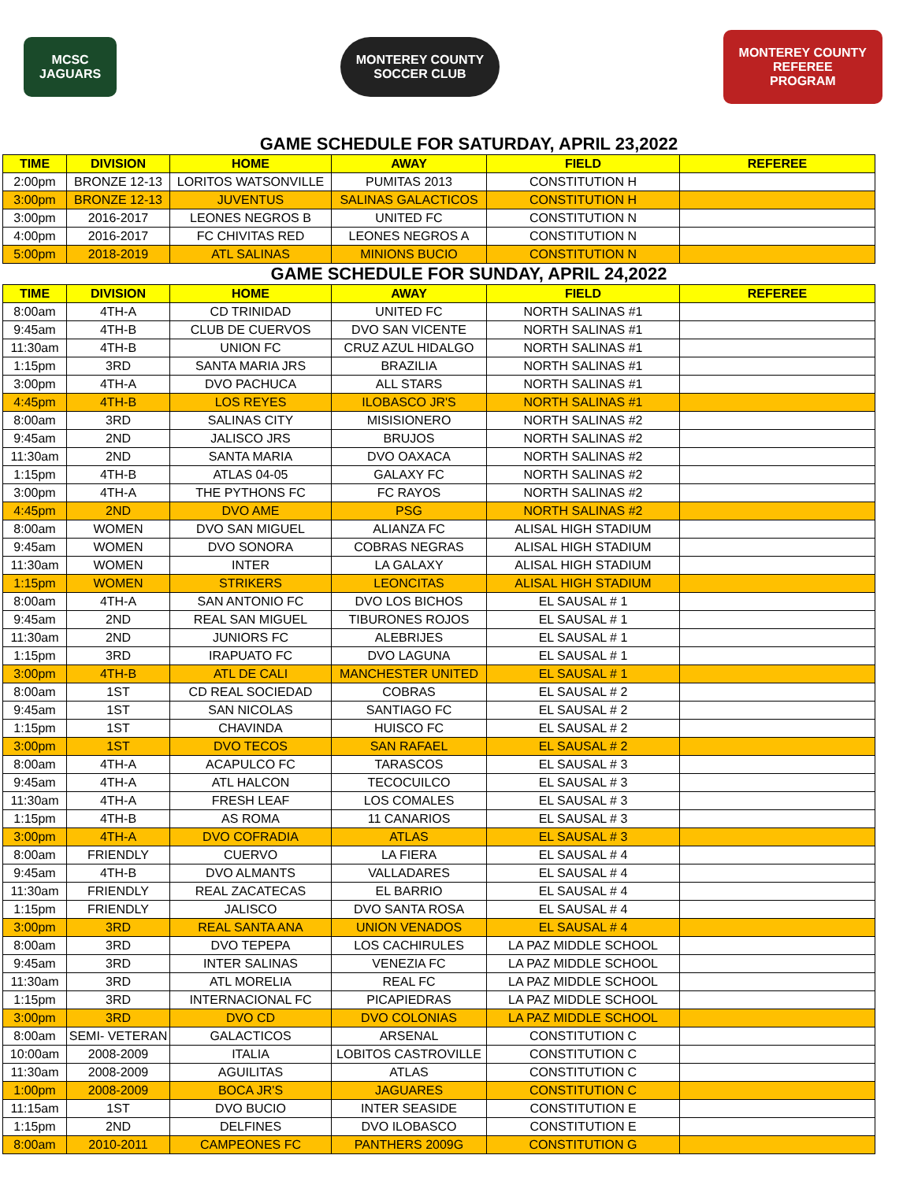MCSC
JAGUARS
MONTEREY COUNTY
SOCCER CLUB
MONTEREY COUNTY
REFEREE
PROGRAM
GAME SCHEDULE FOR SATURDAY, APRIL 23,2022
| TIME | DIVISION | HOME | AWAY | FIELD | REFEREE |
| --- | --- | --- | --- | --- | --- |
| 2:00pm | BRONZE 12-13 | LORITOS WATSONVILLE | PUMITAS 2013 | CONSTITUTION H | |
| 3:00pm | BRONZE 12-13 | JUVENTUS | SALINAS GALACTICOS | CONSTITUTION H | |
| 3:00pm | 2016-2017 | LEONES NEGROS B | UNITED FC | CONSTITUTION N | |
| 4:00pm | 2016-2017 | FC CHIVITAS RED | LEONES NEGROS A | CONSTITUTION N | |
| 5:00pm | 2018-2019 | ATL SALINAS | MINIONS BUCIO | CONSTITUTION N | |
GAME SCHEDULE FOR SUNDAY, APRIL 24,2022
| TIME | DIVISION | HOME | AWAY | FIELD | REFEREE |
| --- | --- | --- | --- | --- | --- |
| 8:00am | 4TH-A | CD TRINIDAD | UNITED FC | NORTH SALINAS #1 | |
| 9:45am | 4TH-B | CLUB DE CUERVOS | DVO SAN VICENTE | NORTH SALINAS #1 | |
| 11:30am | 4TH-B | UNION FC | CRUZ AZUL HIDALGO | NORTH SALINAS #1 | |
| 1:15pm | 3RD | SANTA MARIA JRS | BRAZILIA | NORTH SALINAS #1 | |
| 3:00pm | 4TH-A | DVO PACHUCA | ALL STARS | NORTH SALINAS #1 | |
| 4:45pm | 4TH-B | LOS REYES | ILOBASCO JR'S | NORTH SALINAS #1 | |
| 8:00am | 3RD | SALINAS CITY | MISISIONERO | NORTH SALINAS #2 | |
| 9:45am | 2ND | JALISCO JRS | BRUJOS | NORTH SALINAS #2 | |
| 11:30am | 2ND | SANTA MARIA | DVO OAXACA | NORTH SALINAS #2 | |
| 1:15pm | 4TH-B | ATLAS 04-05 | GALAXY FC | NORTH SALINAS #2 | |
| 3:00pm | 4TH-A | THE PYTHONS FC | FC RAYOS | NORTH SALINAS #2 | |
| 4:45pm | 2ND | DVO AME | PSG | NORTH SALINAS #2 | |
| 8:00am | WOMEN | DVO SAN MIGUEL | ALIANZA FC | ALISAL HIGH STADIUM | |
| 9:45am | WOMEN | DVO SONORA | COBRAS NEGRAS | ALISAL HIGH STADIUM | |
| 11:30am | WOMEN | INTER | LA GALAXY | ALISAL HIGH STADIUM | |
| 1:15pm | WOMEN | STRIKERS | LEONCITAS | ALISAL HIGH STADIUM | |
| 8:00am | 4TH-A | SAN ANTONIO FC | DVO LOS BICHOS | EL SAUSAL # 1 | |
| 9:45am | 2ND | REAL SAN MIGUEL | TIBURONES ROJOS | EL SAUSAL # 1 | |
| 11:30am | 2ND | JUNIORS FC | ALEBRIJES | EL SAUSAL # 1 | |
| 1:15pm | 3RD | IRAPUATO FC | DVO LAGUNA | EL SAUSAL # 1 | |
| 3:00pm | 4TH-B | ATL DE CALI | MANCHESTER UNITED | EL SAUSAL # 1 | |
| 8:00am | 1ST | CD REAL SOCIEDAD | COBRAS | EL SAUSAL # 2 | |
| 9:45am | 1ST | SAN NICOLAS | SANTIAGO FC | EL SAUSAL # 2 | |
| 1:15pm | 1ST | CHAVINDA | HUISCO FC | EL SAUSAL # 2 | |
| 3:00pm | 1ST | DVO TECOS | SAN RAFAEL | EL SAUSAL # 2 | |
| 8:00am | 4TH-A | ACAPULCO FC | TARASCOS | EL SAUSAL # 3 | |
| 9:45am | 4TH-A | ATL HALCON | TECOCUILCO | EL SAUSAL # 3 | |
| 11:30am | 4TH-A | FRESH LEAF | LOS COMALES | EL SAUSAL # 3 | |
| 1:15pm | 4TH-B | AS ROMA | 11 CANARIOS | EL SAUSAL # 3 | |
| 3:00pm | 4TH-A | DVO COFRADIA | ATLAS | EL SAUSAL # 3 | |
| 8:00am | FRIENDLY | CUERVO | LA FIERA | EL SAUSAL # 4 | |
| 9:45am | 4TH-B | DVO ALMANTS | VALLADARES | EL SAUSAL # 4 | |
| 11:30am | FRIENDLY | REAL ZACATECAS | EL BARRIO | EL SAUSAL # 4 | |
| 1:15pm | FRIENDLY | JALISCO | DVO SANTA ROSA | EL SAUSAL # 4 | |
| 3:00pm | 3RD | REAL SANTA ANA | UNION VENADOS | EL SAUSAL # 4 | |
| 8:00am | 3RD | DVO TEPEPA | LOS CACHIRULES | LA PAZ MIDDLE SCHOOL | |
| 9:45am | 3RD | INTER SALINAS | VENEZIA FC | LA PAZ MIDDLE SCHOOL | |
| 11:30am | 3RD | ATL MORELIA | REAL FC | LA PAZ MIDDLE SCHOOL | |
| 1:15pm | 3RD | INTERNACIONAL FC | PICAPIEDRAS | LA PAZ MIDDLE SCHOOL | |
| 3:00pm | 3RD | DVO CD | DVO COLONIAS | LA PAZ MIDDLE SCHOOL | |
| 8:00am | SEMI- VETERAN | GALACTICOS | ARSENAL | CONSTITUTION C | |
| 10:00am | 2008-2009 | ITALIA | LOBITOS CASTROVILLE | CONSTITUTION C | |
| 11:30am | 2008-2009 | AGUILITAS | ATLAS | CONSTITUTION C | |
| 1:00pm | 2008-2009 | BOCA JR'S | JAGUARES | CONSTITUTION C | |
| 11:15am | 1ST | DVO BUCIO | INTER SEASIDE | CONSTITUTION E | |
| 1:15pm | 2ND | DELFINES | DVO ILOBASCO | CONSTITUTION E | |
| 8:00am | 2010-2011 | CAMPEONES FC | PANTHERS 2009G | CONSTITUTION G | |